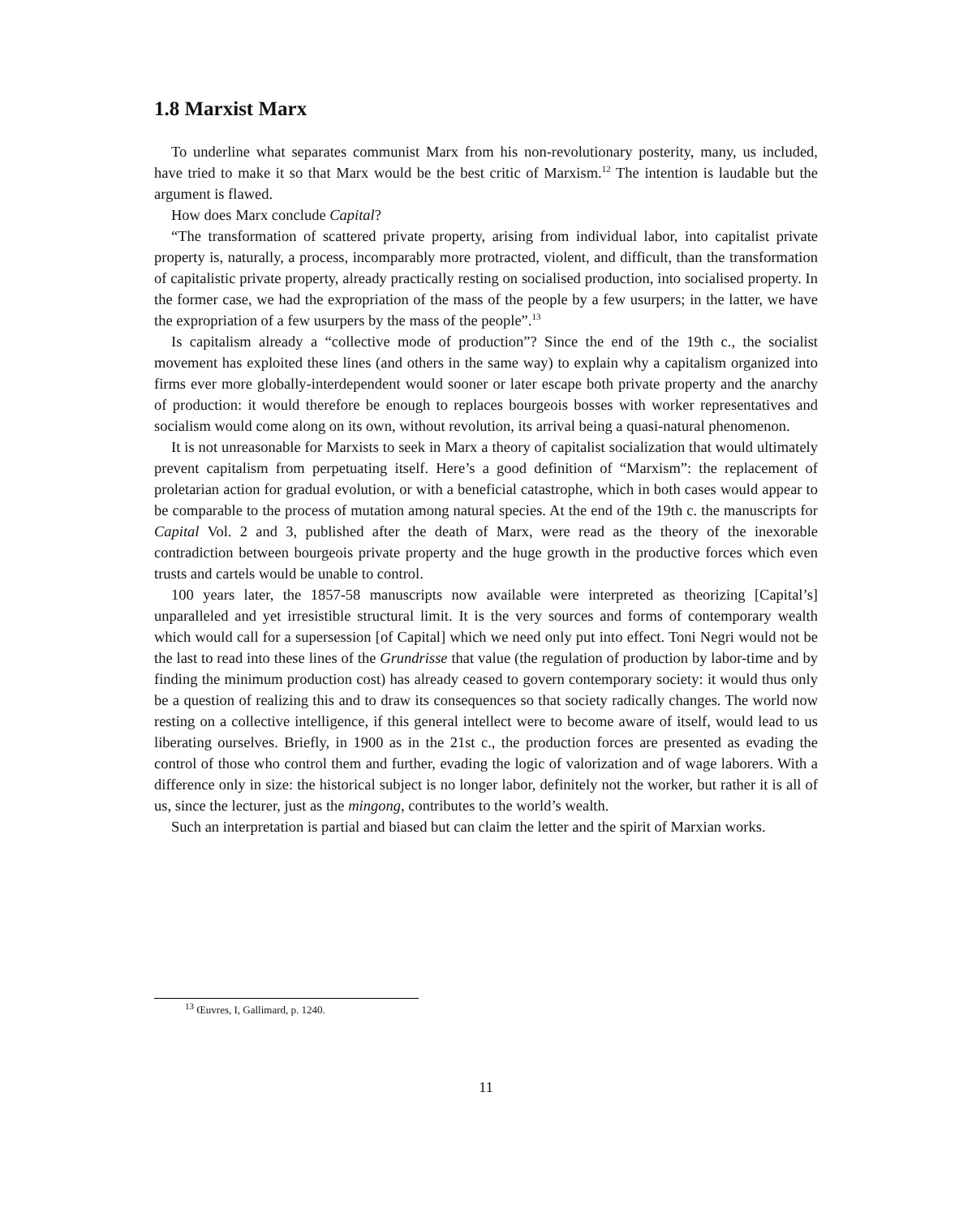1.8 Marxist Marx
To underline what separates communist Marx from his non-revolutionary posterity, many, us included, have tried to make it so that Marx would be the best critic of Marxism.<sup>12</sup> The intention is laudable but the argument is flawed.
How does Marx conclude Capital?
“The transformation of scattered private property, arising from individual labor, into capitalist private property is, naturally, a process, incomparably more protracted, violent, and difficult, than the transformation of capitalistic private property, already practically resting on socialised production, into socialised property. In the former case, we had the expropriation of the mass of the people by a few usurpers; in the latter, we have the expropriation of a few usurpers by the mass of the people”.<sup>13</sup>
Is capitalism already a “collective mode of production”? Since the end of the 19th c., the socialist movement has exploited these lines (and others in the same way) to explain why a capitalism organized into firms ever more globally-interdependent would sooner or later escape both private property and the anarchy of production: it would therefore be enough to replaces bourgeois bosses with worker representatives and socialism would come along on its own, without revolution, its arrival being a quasi-natural phenomenon.
It is not unreasonable for Marxists to seek in Marx a theory of capitalist socialization that would ultimately prevent capitalism from perpetuating itself. Here’s a good definition of “Marxism”: the replacement of proletarian action for gradual evolution, or with a beneficial catastrophe, which in both cases would appear to be comparable to the process of mutation among natural species. At the end of the 19th c. the manuscripts for Capital Vol. 2 and 3, published after the death of Marx, were read as the theory of the inexorable contradiction between bourgeois private property and the huge growth in the productive forces which even trusts and cartels would be unable to control.
100 years later, the 1857-58 manuscripts now available were interpreted as theorizing [Capital’s] unparalleled and yet irresistible structural limit. It is the very sources and forms of contemporary wealth which would call for a supersession [of Capital] which we need only put into effect. Toni Negri would not be the last to read into these lines of the Grundrisse that value (the regulation of production by labor-time and by finding the minimum production cost) has already ceased to govern contemporary society: it would thus only be a question of realizing this and to draw its consequences so that society radically changes. The world now resting on a collective intelligence, if this general intellect were to become aware of itself, would lead to us liberating ourselves. Briefly, in 1900 as in the 21st c., the production forces are presented as evading the control of those who control them and further, evading the logic of valorization and of wage laborers. With a difference only in size: the historical subject is no longer labor, definitely not the worker, but rather it is all of us, since the lecturer, just as the mingong, contributes to the world’s wealth.
Such an interpretation is partial and biased but can claim the letter and the spirit of Marxian works.
<sup>13</sup> Œuvres, I, Gallimard, p. 1240.
11